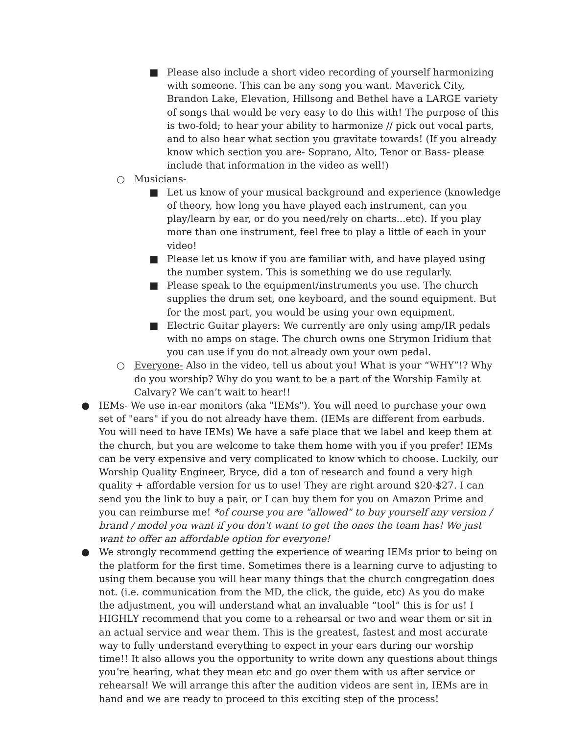■ Please also include a short video recording of yourself harmonizing with someone. This can be any song you want. Maverick City, Brandon Lake, Elevation, Hillsong and Bethel have a LARGE variety of songs that would be very easy to do this with! The purpose of this is two-fold; to hear your ability to harmonize // pick out vocal parts, and to also hear what section you gravitate towards! (If you already know which section you are- Soprano, Alto, Tenor or Bass- please include that information in the video as well!)
○ Musicians-
■ Let us know of your musical background and experience (knowledge of theory, how long you have played each instrument, can you play/learn by ear, or do you need/rely on charts...etc). If you play more than one instrument, feel free to play a little of each in your video!
■ Please let us know if you are familiar with, and have played using the number system. This is something we do use regularly.
■ Please speak to the equipment/instruments you use. The church supplies the drum set, one keyboard, and the sound equipment. But for the most part, you would be using your own equipment.
■ Electric Guitar players: We currently are only using amp/IR pedals with no amps on stage. The church owns one Strymon Iridium that you can use if you do not already own your own pedal.
○ Everyone- Also in the video, tell us about you! What is your “WHY”!? Why do you worship? Why do you want to be a part of the Worship Family at Calvary? We can’t wait to hear!!
● IEMs- We use in-ear monitors (aka "IEMs"). You will need to purchase your own set of "ears" if you do not already have them. (IEMs are different from earbuds. You will need to have IEMs) We have a safe place that we label and keep them at the church, but you are welcome to take them home with you if you prefer! IEMs can be very expensive and very complicated to know which to choose. Luckily, our Worship Quality Engineer, Bryce, did a ton of research and found a very high quality + affordable version for us to use! They are right around $20-$27. I can send you the link to buy a pair, or I can buy them for you on Amazon Prime and you can reimburse me! *of course you are "allowed" to buy yourself any version / brand / model you want if you don't want to get the ones the team has! We just want to offer an affordable option for everyone!
● We strongly recommend getting the experience of wearing IEMs prior to being on the platform for the first time. Sometimes there is a learning curve to adjusting to using them because you will hear many things that the church congregation does not. (i.e. communication from the MD, the click, the guide, etc) As you do make the adjustment, you will understand what an invaluable “tool” this is for us! I HIGHLY recommend that you come to a rehearsal or two and wear them or sit in an actual service and wear them. This is the greatest, fastest and most accurate way to fully understand everything to expect in your ears during our worship time!! It also allows you the opportunity to write down any questions about things you’re hearing, what they mean etc and go over them with us after service or rehearsal! We will arrange this after the audition videos are sent in, IEMs are in hand and we are ready to proceed to this exciting step of the process!